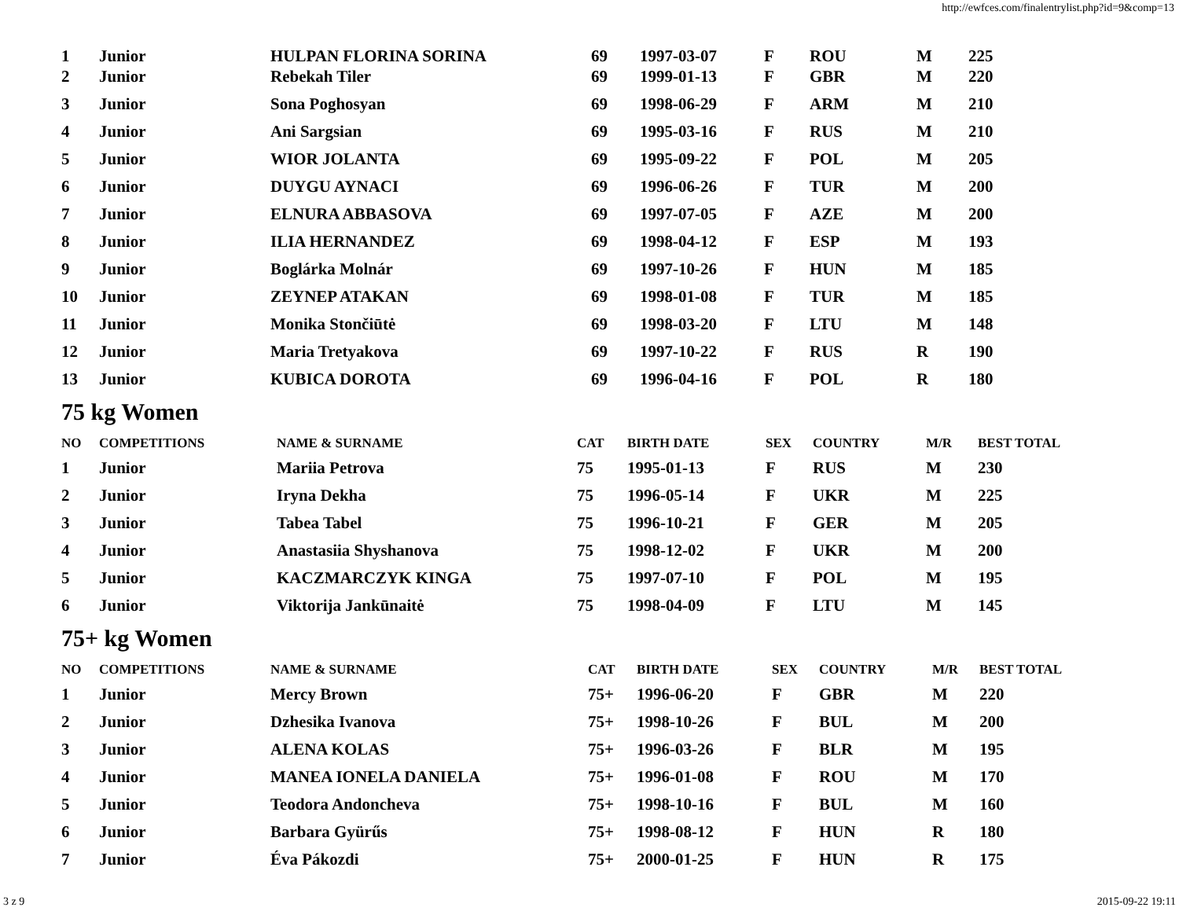http://ewfces.com/finalentrylist.php?id=9&comp=13
| 1 | Junior | HULPAN FLORINA SORINA | 69 | 1997-03-07 | F | ROU | M | 225 |
| 2 | Junior | Rebekah Tiler | 69 | 1999-01-13 | F | GBR | M | 220 |
| 3 | Junior | Sona Poghosyan | 69 | 1998-06-29 | F | ARM | M | 210 |
| 4 | Junior | Ani Sargsian | 69 | 1995-03-16 | F | RUS | M | 210 |
| 5 | Junior | WIOR JOLANTA | 69 | 1995-09-22 | F | POL | M | 205 |
| 6 | Junior | DUYGU AYNACI | 69 | 1996-06-26 | F | TUR | M | 200 |
| 7 | Junior | ELNURA ABBASOVA | 69 | 1997-07-05 | F | AZE | M | 200 |
| 8 | Junior | ILIA HERNANDEZ | 69 | 1998-04-12 | F | ESP | M | 193 |
| 9 | Junior | Boglárka Molnár | 69 | 1997-10-26 | F | HUN | M | 185 |
| 10 | Junior | ZEYNEP ATAKAN | 69 | 1998-01-08 | F | TUR | M | 185 |
| 11 | Junior | Monika Stončiūtė | 69 | 1998-03-20 | F | LTU | M | 148 |
| 12 | Junior | Maria Tretyakova | 69 | 1997-10-22 | F | RUS | R | 190 |
| 13 | Junior | KUBICA DOROTA | 69 | 1996-04-16 | F | POL | R | 180 |
75 kg Women
| NO | COMPETITIONS | NAME & SURNAME | CAT | BIRTH DATE | SEX | COUNTRY | M/R | BEST TOTAL |
| --- | --- | --- | --- | --- | --- | --- | --- | --- |
| 1 | Junior | Mariia Petrova | 75 | 1995-01-13 | F | RUS | M | 230 |
| 2 | Junior | Iryna Dekha | 75 | 1996-05-14 | F | UKR | M | 225 |
| 3 | Junior | Tabea Tabel | 75 | 1996-10-21 | F | GER | M | 205 |
| 4 | Junior | Anastasiia Shyshanova | 75 | 1998-12-02 | F | UKR | M | 200 |
| 5 | Junior | KACZMARCZYK KINGA | 75 | 1997-07-10 | F | POL | M | 195 |
| 6 | Junior | Viktorija Jankūnaitė | 75 | 1998-04-09 | F | LTU | M | 145 |
75+ kg Women
| NO | COMPETITIONS | NAME & SURNAME | CAT | BIRTH DATE | SEX | COUNTRY | M/R | BEST TOTAL |
| --- | --- | --- | --- | --- | --- | --- | --- | --- |
| 1 | Junior | Mercy Brown | 75+ | 1996-06-20 | F | GBR | M | 220 |
| 2 | Junior | Dzhesika Ivanova | 75+ | 1998-10-26 | F | BUL | M | 200 |
| 3 | Junior | ALENA KOLAS | 75+ | 1996-03-26 | F | BLR | M | 195 |
| 4 | Junior | MANEA IONELA DANIELA | 75+ | 1996-01-08 | F | ROU | M | 170 |
| 5 | Junior | Teodora Andoncheva | 75+ | 1998-10-16 | F | BUL | M | 160 |
| 6 | Junior | Barbara Gyürűs | 75+ | 1998-08-12 | F | HUN | R | 180 |
| 7 | Junior | Éva Pákozdi | 75+ | 2000-01-25 | F | HUN | R | 175 |
3 z 9 2015-09-22 19:11